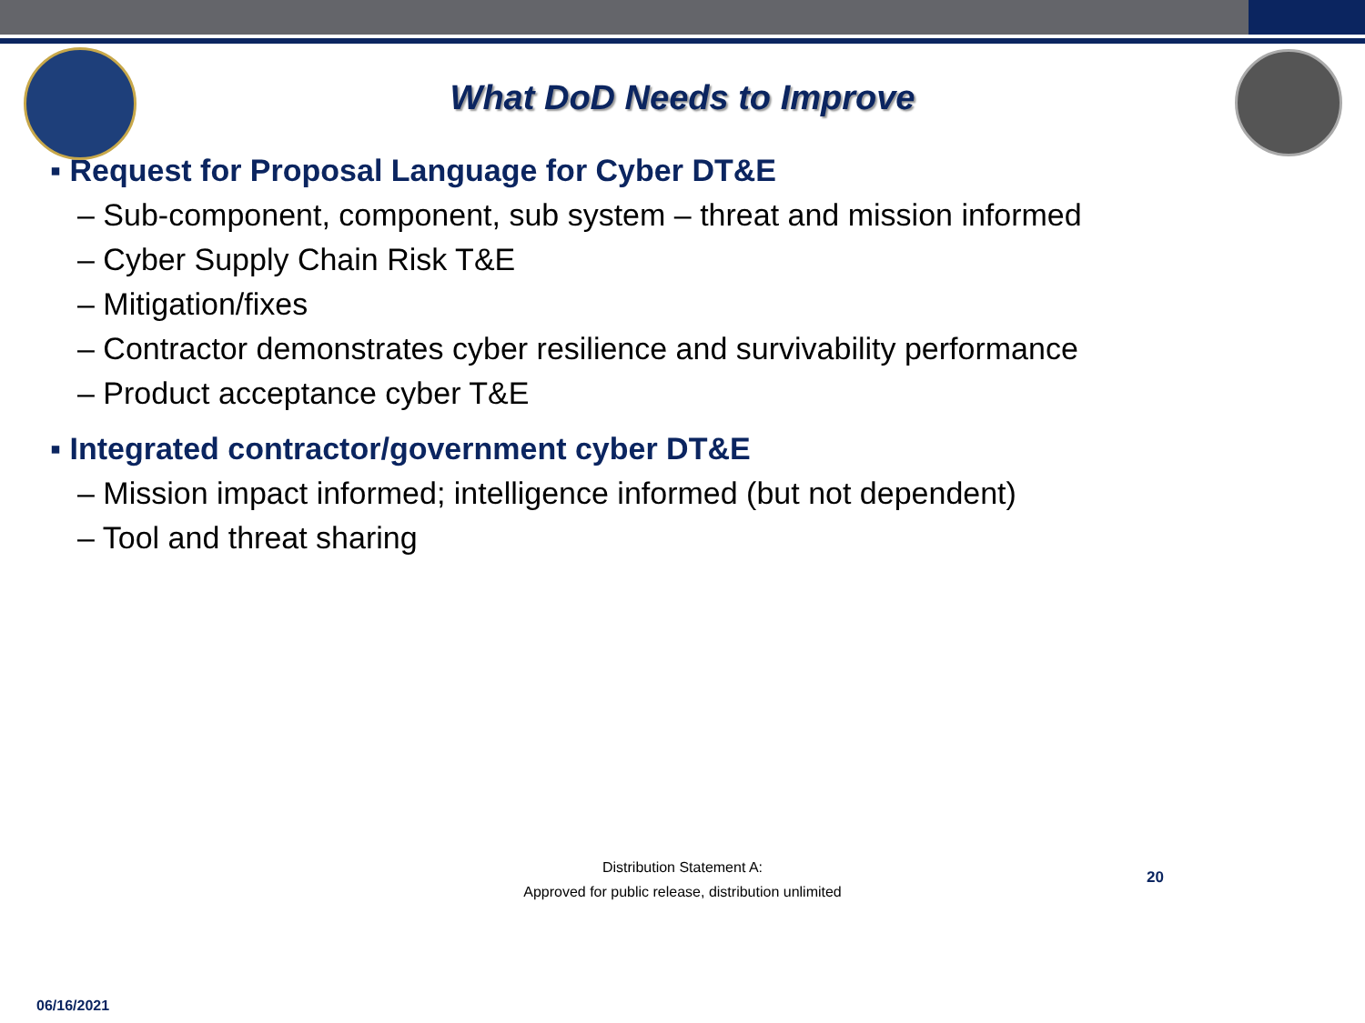What DoD Needs to Improve
▪ Request for Proposal Language for Cyber DT&E
– Sub-component, component, sub system – threat and mission informed
– Cyber Supply Chain Risk T&E
– Mitigation/fixes
– Contractor demonstrates cyber resilience and survivability performance
– Product acceptance cyber T&E
▪ Integrated contractor/government cyber DT&E
– Mission impact informed; intelligence informed (but not dependent)
– Tool and threat sharing
Distribution Statement A:
Approved for public release, distribution unlimited
20
06/16/2021